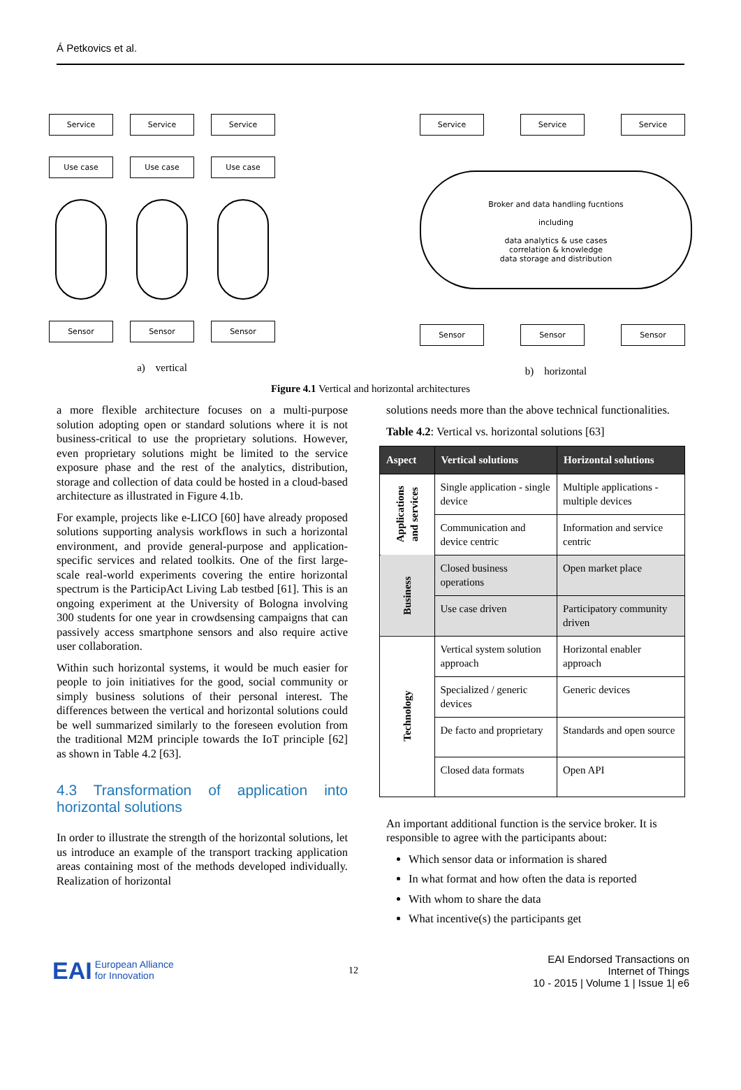Á Petkovics et al.
Service
Use case
Sensor
Service
Use case
Sensor
Service
Use case
Sensor
a) vertical
Service Service Service
Broker and data handling fucntions
including
data analytics & use cases
correlation & knowledge
data storage and distribution
Sensor Sensor Sensor
b) horizontal
Figure 4.1 Vertical and horizontal architectures
a more flexible architecture focuses on a multi-purpose solution adopting open or standard solutions where it is not business-critical to use the proprietary solutions. However, even proprietary solutions might be limited to the service exposure phase and the rest of the analytics, distribution, storage and collection of data could be hosted in a cloud-based architecture as illustrated in Figure 4.1b.
For example, projects like e-LICO [60] have already proposed solutions supporting analysis workflows in such a horizontal environment, and provide general-purpose and application-specific services and related toolkits. One of the first large-scale real-world experiments covering the entire horizontal spectrum is the ParticipAct Living Lab testbed [61]. This is an ongoing experiment at the University of Bologna involving 300 students for one year in crowdsensing campaigns that can passively access smartphone sensors and also require active user collaboration.
Within such horizontal systems, it would be much easier for people to join initiatives for the good, social community or simply business solutions of their personal interest. The differences between the vertical and horizontal solutions could be well summarized similarly to the foreseen evolution from the traditional M2M principle towards the IoT principle [62] as shown in Table 4.2 [63].
4.3 Transformation of application into horizontal solutions
In order to illustrate the strength of the horizontal solutions, let us introduce an example of the transport tracking application areas containing most of the methods developed individually. Realization of horizontal
solutions needs more than the above technical functionalities.
Table 4.2: Vertical vs. horizontal solutions [63]
| Aspect | Vertical solutions | Horizontal solutions |
| --- | --- | --- |
| Applications and services | Single application - single device | Multiple applications - multiple devices |
| | Communication and device centric | Information and service centric |
| Business | Closed business operations | Open market place |
| | Use case driven | Participatory community driven |
| Technology | Vertical system solution approach | Horizontal enabler approach |
| | Specialized / generic devices | Generic devices |
| | De facto and proprietary | Standards and open source |
| | Closed data formats | Open API |
An important additional function is the service broker. It is responsible to agree with the participants about:
Which sensor data or information is shared
In what format and how often the data is reported
With whom to share the data
What incentive(s) the participants get
EAI European Alliance
for Innovation
12
EAI Endorsed Transactions on
Internet of Things
10 - 2015 | Volume 1 | Issue 1| e6